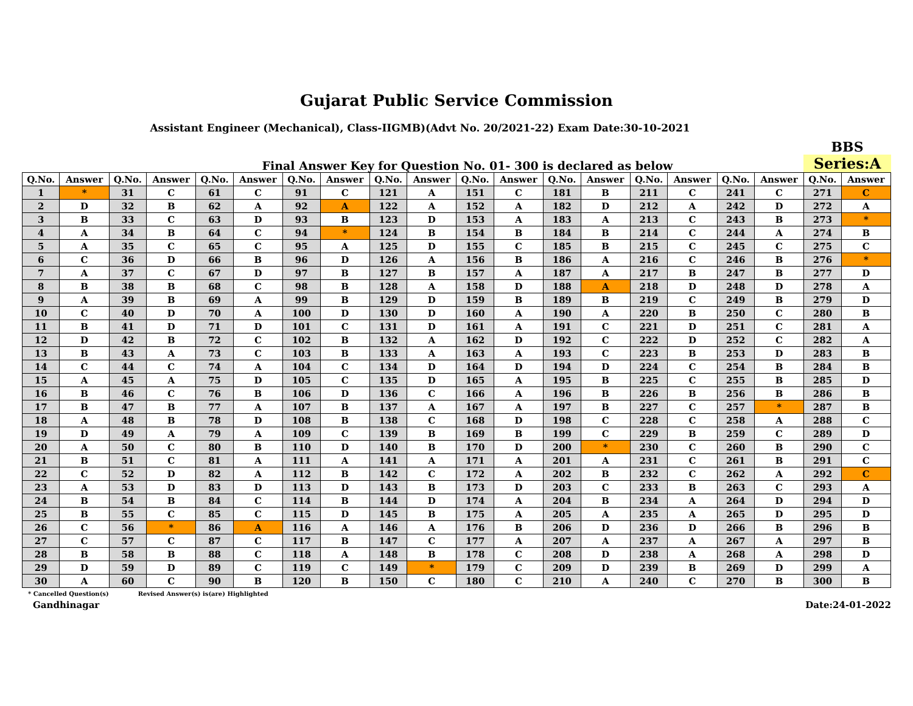Gujarat Public Service Commission
Assistant Engineer (Mechanical), Class-IIGMB)(Advt No. 20/2021-22) Exam Date:30-10-2021
Final Answer Key for Question No. 01- 300 is declared as below
BBS
Series:A
| Q.No. | Answer | Q.No. | Answer | Q.No. | Answer | Q.No. | Answer | Q.No. | Answer | Q.No. | Answer | Q.No. | Answer | Q.No. | Answer | Q.No. | Answer | Q.No. | Answer |
| --- | --- | --- | --- | --- | --- | --- | --- | --- | --- | --- | --- | --- | --- | --- | --- | --- | --- | --- | --- |
| 1 | * | 31 | C | 61 | C | 91 | C | 121 | A | 151 | C | 181 | B | 211 | C | 241 | C | 271 | C |
| 2 | D | 32 | B | 62 | A | 92 | A | 122 | A | 152 | A | 182 | D | 212 | A | 242 | D | 272 | A |
| 3 | B | 33 | C | 63 | D | 93 | B | 123 | D | 153 | A | 183 | A | 213 | C | 243 | B | 273 | * |
| 4 | A | 34 | B | 64 | C | 94 | * | 124 | B | 154 | B | 184 | B | 214 | C | 244 | A | 274 | B |
| 5 | A | 35 | C | 65 | C | 95 | A | 125 | D | 155 | C | 185 | B | 215 | C | 245 | C | 275 | C |
| 6 | C | 36 | D | 66 | B | 96 | D | 126 | A | 156 | B | 186 | A | 216 | C | 246 | B | 276 | * |
| 7 | A | 37 | C | 67 | D | 97 | B | 127 | B | 157 | A | 187 | A | 217 | B | 247 | B | 277 | D |
| 8 | B | 38 | B | 68 | C | 98 | B | 128 | A | 158 | D | 188 | A | 218 | D | 248 | D | 278 | A |
| 9 | A | 39 | B | 69 | A | 99 | B | 129 | D | 159 | B | 189 | B | 219 | C | 249 | B | 279 | D |
| 10 | C | 40 | D | 70 | A | 100 | D | 130 | D | 160 | A | 190 | A | 220 | B | 250 | C | 280 | B |
| 11 | B | 41 | D | 71 | D | 101 | C | 131 | D | 161 | A | 191 | C | 221 | D | 251 | C | 281 | A |
| 12 | D | 42 | B | 72 | C | 102 | B | 132 | A | 162 | D | 192 | C | 222 | D | 252 | C | 282 | A |
| 13 | B | 43 | A | 73 | C | 103 | B | 133 | A | 163 | A | 193 | C | 223 | B | 253 | D | 283 | B |
| 14 | C | 44 | C | 74 | A | 104 | C | 134 | D | 164 | D | 194 | D | 224 | C | 254 | B | 284 | B |
| 15 | A | 45 | A | 75 | D | 105 | C | 135 | D | 165 | A | 195 | B | 225 | C | 255 | B | 285 | D |
| 16 | B | 46 | C | 76 | B | 106 | D | 136 | C | 166 | A | 196 | B | 226 | B | 256 | B | 286 | B |
| 17 | B | 47 | B | 77 | A | 107 | B | 137 | A | 167 | A | 197 | B | 227 | C | 257 | * | 287 | B |
| 18 | A | 48 | B | 78 | D | 108 | B | 138 | C | 168 | D | 198 | C | 228 | C | 258 | A | 288 | C |
| 19 | D | 49 | A | 79 | A | 109 | C | 139 | B | 169 | B | 199 | C | 229 | B | 259 | C | 289 | D |
| 20 | A | 50 | C | 80 | B | 110 | D | 140 | B | 170 | D | 200 | * | 230 | C | 260 | B | 290 | C |
| 21 | B | 51 | C | 81 | A | 111 | A | 141 | A | 171 | A | 201 | A | 231 | C | 261 | B | 291 | C |
| 22 | C | 52 | D | 82 | A | 112 | B | 142 | C | 172 | A | 202 | B | 232 | C | 262 | A | 292 | C |
| 23 | A | 53 | D | 83 | D | 113 | D | 143 | B | 173 | D | 203 | C | 233 | B | 263 | C | 293 | A |
| 24 | B | 54 | B | 84 | C | 114 | B | 144 | D | 174 | A | 204 | B | 234 | A | 264 | D | 294 | D |
| 25 | B | 55 | C | 85 | C | 115 | D | 145 | B | 175 | A | 205 | A | 235 | A | 265 | D | 295 | D |
| 26 | C | 56 | * | 86 | A | 116 | A | 146 | A | 176 | B | 206 | D | 236 | D | 266 | B | 296 | B |
| 27 | C | 57 | C | 87 | C | 117 | B | 147 | C | 177 | A | 207 | A | 237 | A | 267 | A | 297 | B |
| 28 | B | 58 | B | 88 | C | 118 | A | 148 | B | 178 | C | 208 | D | 238 | A | 268 | A | 298 | D |
| 29 | D | 59 | D | 89 | C | 119 | C | 149 | * | 179 | C | 209 | D | 239 | B | 269 | D | 299 | A |
| 30 | A | 60 | C | 90 | B | 120 | B | 150 | C | 180 | C | 210 | A | 240 | C | 270 | B | 300 | B |
* Cancelled Question(s) Revised Answer(s) is(are) Highlighted
Gandhinagar Date:24-01-2022